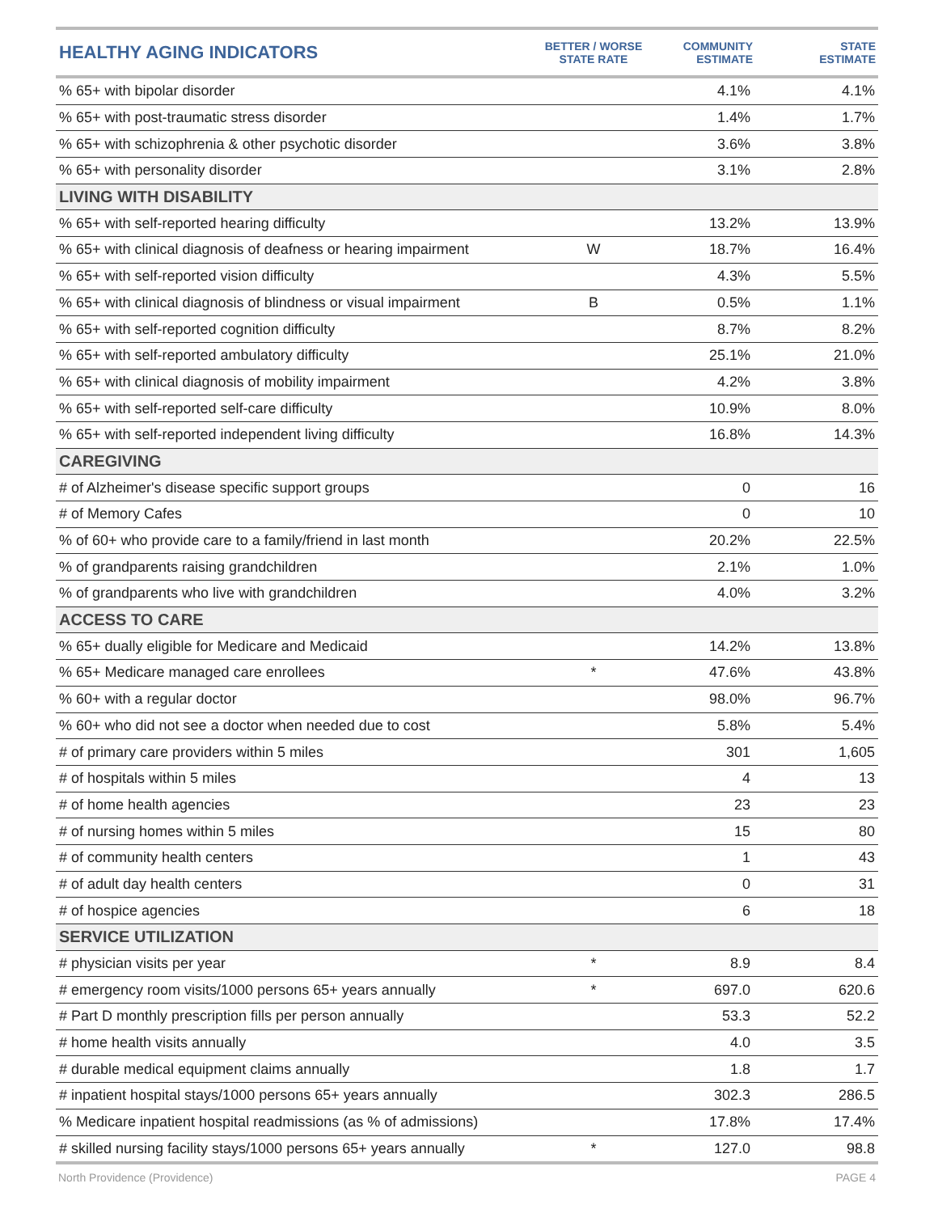| HEALTHY AGING INDICATORS | BETTER / WORSE STATE RATE | COMMUNITY ESTIMATE | STATE ESTIMATE |
| --- | --- | --- | --- |
| % 65+ with bipolar disorder | | 4.1% | 4.1% |
| % 65+ with post-traumatic stress disorder | | 1.4% | 1.7% |
| % 65+ with schizophrenia & other psychotic disorder | | 3.6% | 3.8% |
| % 65+ with personality disorder | | 3.1% | 2.8% |
| LIVING WITH DISABILITY | | | |
| % 65+ with self-reported hearing difficulty | | 13.2% | 13.9% |
| % 65+ with clinical diagnosis of deafness or hearing impairment | W | 18.7% | 16.4% |
| % 65+ with self-reported vision difficulty | | 4.3% | 5.5% |
| % 65+ with clinical diagnosis of blindness or visual impairment | B | 0.5% | 1.1% |
| % 65+ with self-reported cognition difficulty | | 8.7% | 8.2% |
| % 65+ with self-reported ambulatory difficulty | | 25.1% | 21.0% |
| % 65+ with clinical diagnosis of mobility impairment | | 4.2% | 3.8% |
| % 65+ with self-reported self-care difficulty | | 10.9% | 8.0% |
| % 65+ with self-reported independent living difficulty | | 16.8% | 14.3% |
| CAREGIVING | | | |
| # of Alzheimer's disease specific support groups | | 0 | 16 |
| # of Memory Cafes | | 0 | 10 |
| % of 60+ who provide care to a family/friend in last month | | 20.2% | 22.5% |
| % of grandparents raising grandchildren | | 2.1% | 1.0% |
| % of grandparents who live with grandchildren | | 4.0% | 3.2% |
| ACCESS TO CARE | | | |
| % 65+ dually eligible for Medicare and Medicaid | | 14.2% | 13.8% |
| % 65+ Medicare managed care enrollees | * | 47.6% | 43.8% |
| % 60+ with a regular doctor | | 98.0% | 96.7% |
| % 60+ who did not see a doctor when needed due to cost | | 5.8% | 5.4% |
| # of primary care providers within 5 miles | | 301 | 1,605 |
| # of hospitals within 5 miles | | 4 | 13 |
| # of home health agencies | | 23 | 23 |
| # of nursing homes within 5 miles | | 15 | 80 |
| # of community health centers | | 1 | 43 |
| # of adult day health centers | | 0 | 31 |
| # of hospice agencies | | 6 | 18 |
| SERVICE UTILIZATION | | | |
| # physician visits per year | * | 8.9 | 8.4 |
| # emergency room visits/1000 persons 65+ years annually | * | 697.0 | 620.6 |
| # Part D monthly prescription fills per person annually | | 53.3 | 52.2 |
| # home health visits annually | | 4.0 | 3.5 |
| # durable medical equipment claims annually | | 1.8 | 1.7 |
| # inpatient hospital stays/1000 persons 65+ years annually | | 302.3 | 286.5 |
| % Medicare inpatient hospital readmissions (as % of admissions) | | 17.8% | 17.4% |
| # skilled nursing facility stays/1000 persons 65+ years annually | * | 127.0 | 98.8 |
North Providence (Providence) PAGE 4